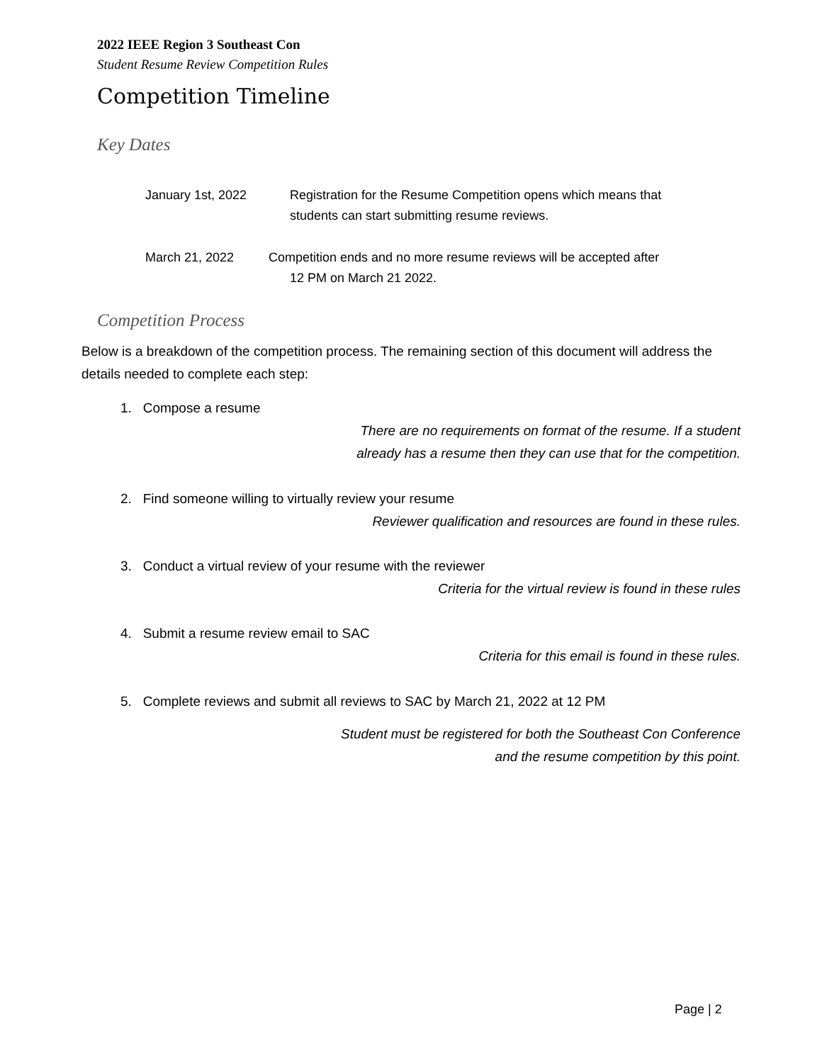2022 IEEE Region 3 Southeast Con
Student Resume Review Competition Rules
Competition Timeline
Key Dates
January 1st, 2022 Registration for the Resume Competition opens which means that
students can start submitting resume reviews.
March 21, 2022 Competition ends and no more resume reviews will be accepted after
12 PM on March 21 2022.
Competition Process
Below is a breakdown of the competition process. The remaining section of this document will address the details needed to complete each step:
1. Compose a resume
There are no requirements on format of the resume. If a student
already has a resume then they can use that for the competition.
2. Find someone willing to virtually review your resume
Reviewer qualification and resources are found in these rules.
3. Conduct a virtual review of your resume with the reviewer
Criteria for the virtual review is found in these rules
4. Submit a resume review email to SAC
Criteria for this email is found in these rules.
5. Complete reviews and submit all reviews to SAC by March 21, 2022 at 12 PM
Student must be registered for both the Southeast Con Conference
and the resume competition by this point.
Page | 2